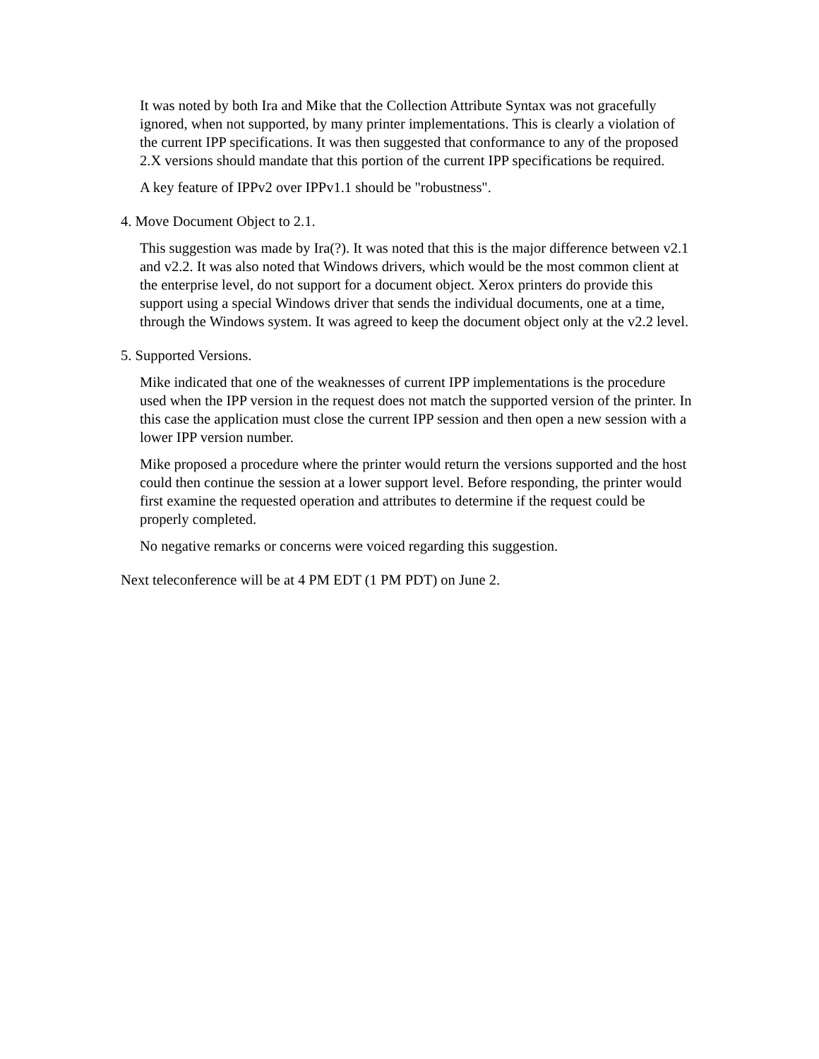It was noted by both Ira and Mike that the Collection Attribute Syntax was not gracefully ignored, when not supported, by many printer implementations. This is clearly a violation of the current IPP specifications. It was then suggested that conformance to any of the proposed 2.X versions should mandate that this portion of the current IPP specifications be required.
A key feature of IPPv2 over IPPv1.1 should be "robustness".
4. Move Document Object to 2.1.
This suggestion was made by Ira(?). It was noted that this is the major difference between v2.1 and v2.2. It was also noted that Windows drivers, which would be the most common client at the enterprise level, do not support for a document object. Xerox printers do provide this support using a special Windows driver that sends the individual documents, one at a time, through the Windows system. It was agreed to keep the document object only at the v2.2 level.
5. Supported Versions.
Mike indicated that one of the weaknesses of current IPP implementations is the procedure used when the IPP version in the request does not match the supported version of the printer. In this case the application must close the current IPP session and then open a new session with a lower IPP version number.
Mike proposed a procedure where the printer would return the versions supported and the host could then continue the session at a lower support level. Before responding, the printer would first examine the requested operation and attributes to determine if the request could be properly completed.
No negative remarks or concerns were voiced regarding this suggestion.
Next teleconference will be at 4 PM EDT (1 PM PDT) on June 2.